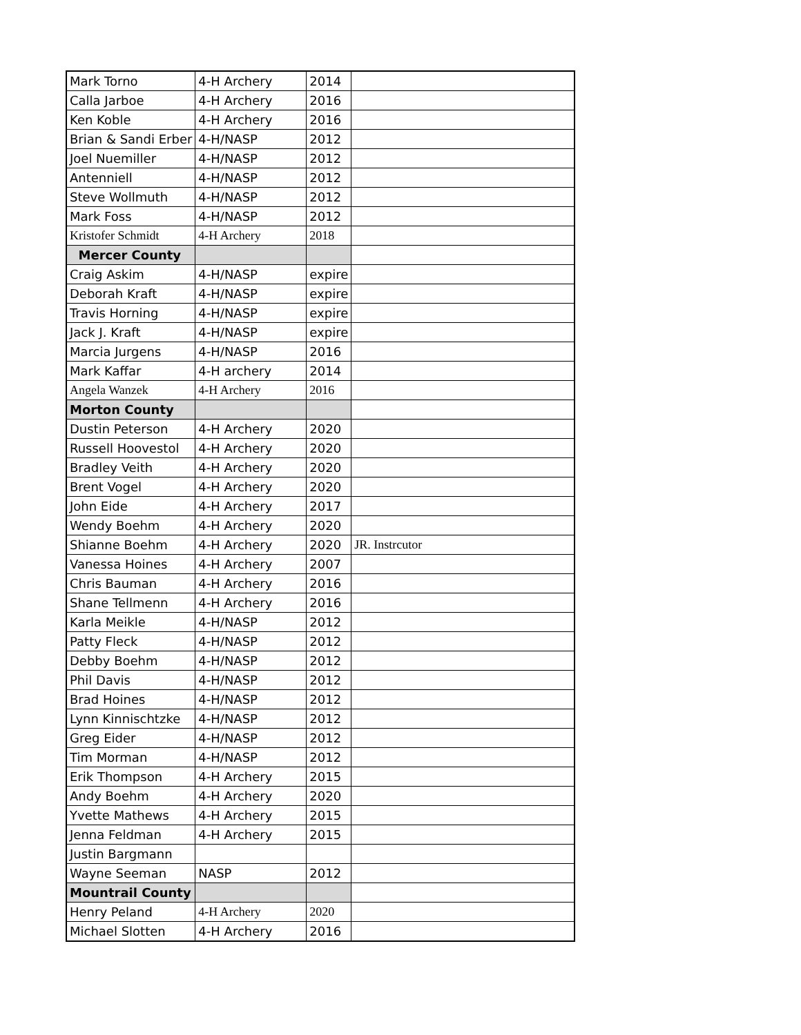| Mark Torno | 4-H Archery | 2014 | |
| Calla Jarboe | 4-H Archery | 2016 | |
| Ken Koble | 4-H Archery | 2016 | |
| Brian & Sandi Erber | 4-H/NASP | 2012 | |
| Joel Nuemiller | 4-H/NASP | 2012 | |
| Antenniell | 4-H/NASP | 2012 | |
| Steve Wollmuth | 4-H/NASP | 2012 | |
| Mark Foss | 4-H/NASP | 2012 | |
| Kristofer Schmidt | 4-H Archery | 2018 | |
| Mercer County | | | |
| Craig Askim | 4-H/NASP | expire | |
| Deborah Kraft | 4-H/NASP | expire | |
| Travis Horning | 4-H/NASP | expire | |
| Jack J. Kraft | 4-H/NASP | expire | |
| Marcia Jurgens | 4-H/NASP | 2016 | |
| Mark Kaffar | 4-H archery | 2014 | |
| Angela Wanzek | 4-H Archery | 2016 | |
| Morton County | | | |
| Dustin Peterson | 4-H Archery | 2020 | |
| Russell Hoovestol | 4-H Archery | 2020 | |
| Bradley Veith | 4-H Archery | 2020 | |
| Brent Vogel | 4-H Archery | 2020 | |
| John Eide | 4-H Archery | 2017 | |
| Wendy Boehm | 4-H Archery | 2020 | |
| Shianne Boehm | 4-H Archery | 2020 | JR. Instrcutor |
| Vanessa Hoines | 4-H Archery | 2007 | |
| Chris Bauman | 4-H Archery | 2016 | |
| Shane Tellmenn | 4-H Archery | 2016 | |
| Karla Meikle | 4-H/NASP | 2012 | |
| Patty Fleck | 4-H/NASP | 2012 | |
| Debby Boehm | 4-H/NASP | 2012 | |
| Phil Davis | 4-H/NASP | 2012 | |
| Brad Hoines | 4-H/NASP | 2012 | |
| Lynn Kinnischtzke | 4-H/NASP | 2012 | |
| Greg Eider | 4-H/NASP | 2012 | |
| Tim Morman | 4-H/NASP | 2012 | |
| Erik Thompson | 4-H Archery | 2015 | |
| Andy Boehm | 4-H Archery | 2020 | |
| Yvette Mathews | 4-H Archery | 2015 | |
| Jenna Feldman | 4-H Archery | 2015 | |
| Justin Bargmann | | | |
| Wayne Seeman | NASP | 2012 | |
| Mountrail County | | | |
| Henry Peland | 4-H Archery | 2020 | |
| Michael Slotten | 4-H Archery | 2016 | |